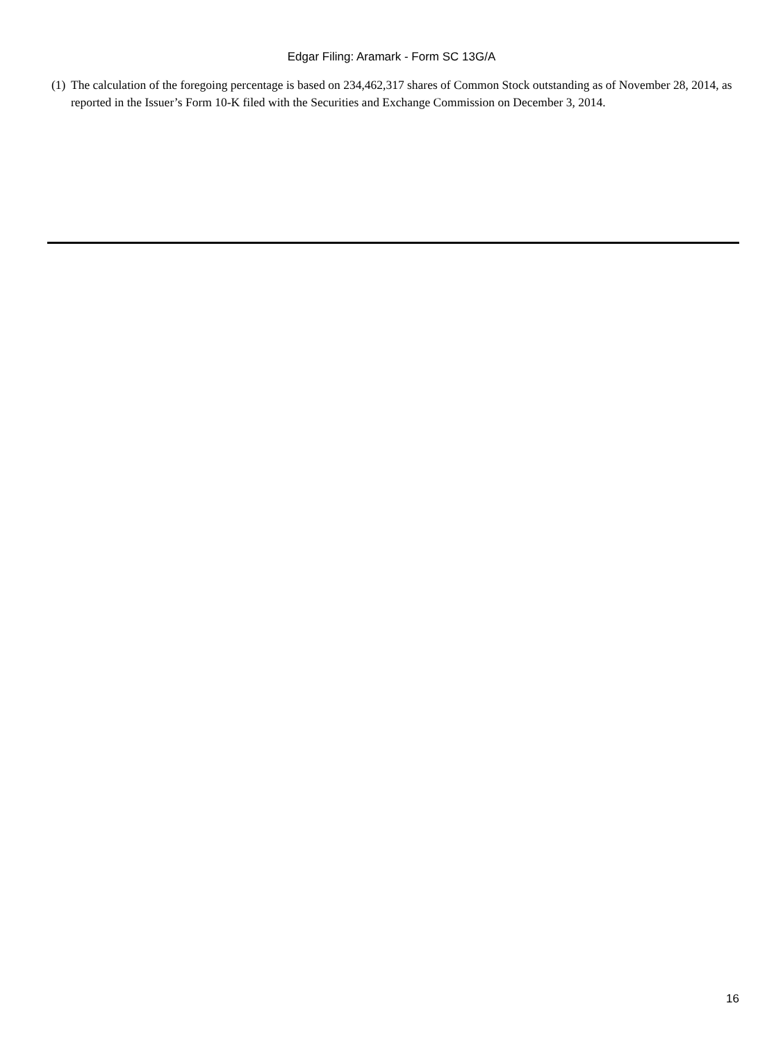Edgar Filing: Aramark - Form SC 13G/A
(1) The calculation of the foregoing percentage is based on 234,462,317 shares of Common Stock outstanding as of November 28, 2014, as reported in the Issuer’s Form 10-K filed with the Securities and Exchange Commission on December 3, 2014.
16